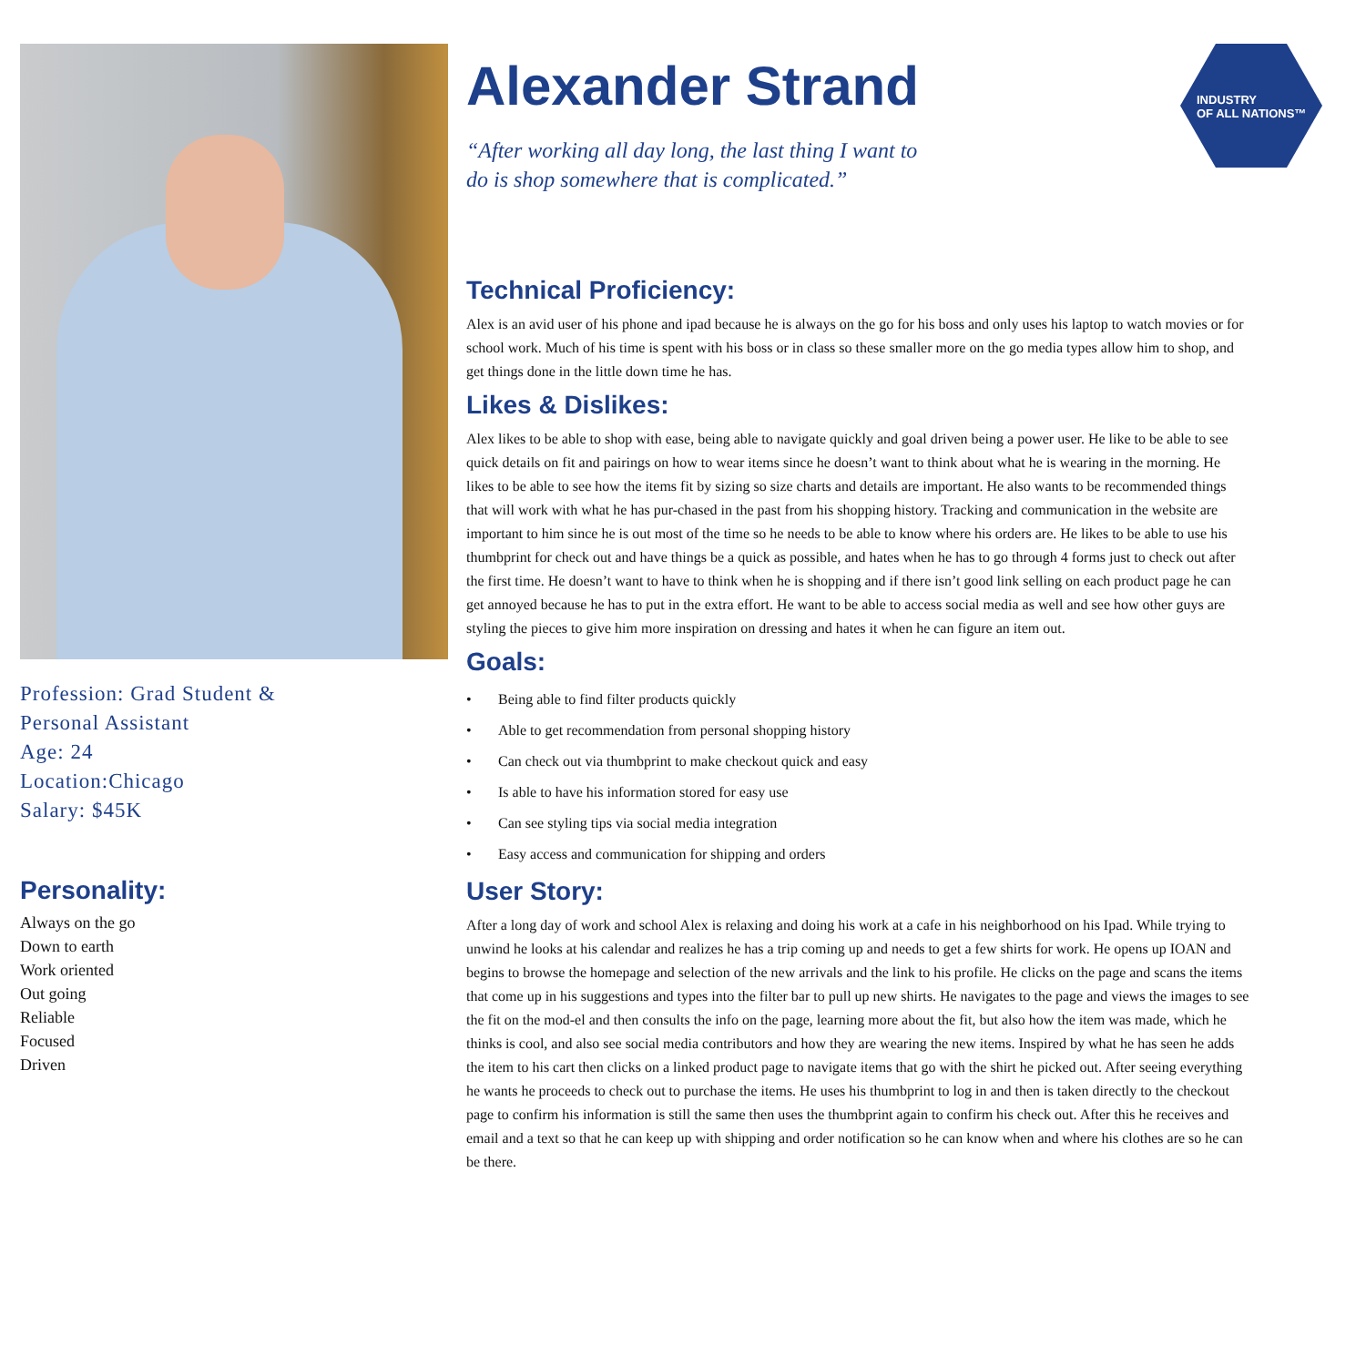Profession: Grad Student &
Personal Assistant
Age: 24
Location:Chicago
Salary: $45K
Personality:
Always on the go
Down to earth
Work oriented
Out going
Reliable
Focused
Driven
INDUSTRY
OF ALL NATIONS™
Alexander Strand
“After working all day long, the last thing I want to
do is shop somewhere that is complicated.”
Technical Proficiency:
Alex is an avid user of his phone and ipad because he is always on the go for his boss and only uses his laptop to watch movies or for school work. Much of his time is spent with his boss or in class so these smaller more on the go media types allow him to shop, and get things done in the little down time he has.
Likes & Dislikes:
Alex likes to be able to shop with ease, being able to navigate quickly and goal driven being a power user. He like to be able to see quick details on fit and pairings on how to wear items since he doesn’t want to think about what he is wearing in the morning. He likes to be able to see how the items fit by sizing so size charts and details are important. He also wants to be recommended things that will work with what he has pur-chased in the past from his shopping history. Tracking and communication in the website are important to him since he is out most of the time so he needs to be able to know where his orders are. He likes to be able to use his thumbprint for check out and have things be a quick as possible, and hates when he has to go through 4 forms just to check out after the first time. He doesn’t want to have to think when he is shopping and if there isn’t good link selling on each product page he can get annoyed because he has to put in the extra effort. He want to be able to access social media as well and see how other guys are styling the pieces to give him more inspiration on dressing and hates it when he can figure an item out.
Goals:
• Being able to find filter products quickly
• Able to get recommendation from personal shopping history
• Can check out via thumbprint to make checkout quick and easy
• Is able to have his information stored for easy use
• Can see styling tips via social media integration
• Easy access and communication for shipping and orders
User Story:
After a long day of work and school Alex is relaxing and doing his work at a cafe in his neighborhood on his Ipad. While trying to unwind he looks at his calendar and realizes he has a trip coming up and needs to get a few shirts for work. He opens up IOAN and begins to browse the homepage and selection of the new arrivals and the link to his profile. He clicks on the page and scans the items that come up in his suggestions and types into the filter bar to pull up new shirts. He navigates to the page and views the images to see the fit on the mod-el and then consults the info on the page, learning more about the fit, but also how the item was made, which he thinks is cool, and also see social media contributors and how they are wearing the new items. Inspired by what he has seen he adds the item to his cart then clicks on a linked product page to navigate items that go with the shirt he picked out. After seeing everything he wants he proceeds to check out to purchase the items. He uses his thumbprint to log in and then is taken directly to the checkout page to confirm his information is still the same then uses the thumbprint again to confirm his check out. After this he receives and email and a text so that he can keep up with shipping and order notification so he can know when and where his clothes are so he can be there.